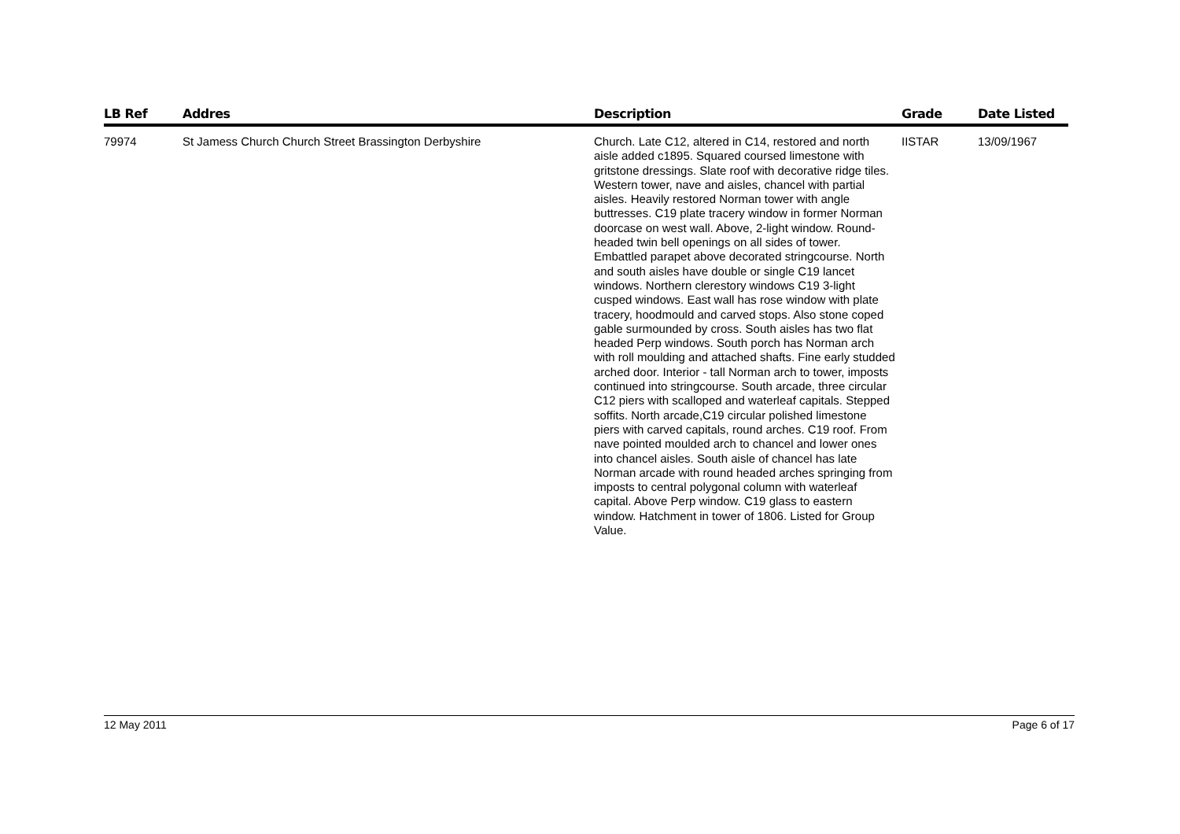| LB Ref | Addres | Description | Grade | Date Listed |
| --- | --- | --- | --- | --- |
| 79974 | St Jamess Church Church Street Brassington Derbyshire | Church. Late C12, altered in C14, restored and north aisle added c1895. Squared coursed limestone with gritstone dressings. Slate roof with decorative ridge tiles. Western tower, nave and aisles, chancel with partial aisles. Heavily restored Norman tower with angle buttresses. C19 plate tracery window in former Norman doorcase on west wall. Above, 2-light window. Round-headed twin bell openings on all sides of tower. Embattled parapet above decorated stringcourse. North and south aisles have double or single C19 lancet windows. Northern clerestory windows C19 3-light cusped windows. East wall has rose window with plate tracery, hoodmould and carved stops. Also stone coped gable surmounded by cross. South aisles has two flat headed Perp windows. South porch has Norman arch with roll moulding and attached shafts. Fine early studded arched door. Interior - tall Norman arch to tower, imposts continued into stringcourse. South arcade, three circular C12 piers with scalloped and waterleaf capitals. Stepped soffits. North arcade,C19 circular polished limestone piers with carved capitals, round arches. C19 roof. From nave pointed moulded arch to chancel and lower ones into chancel aisles. South aisle of chancel has late Norman arcade with round headed arches springing from imposts to central polygonal column with waterleaf capital. Above Perp window. C19 glass to eastern window. Hatchment in tower of 1806. Listed for Group Value. | IISTAR | 13/09/1967 |
12 May 2011 Page 6 of 17